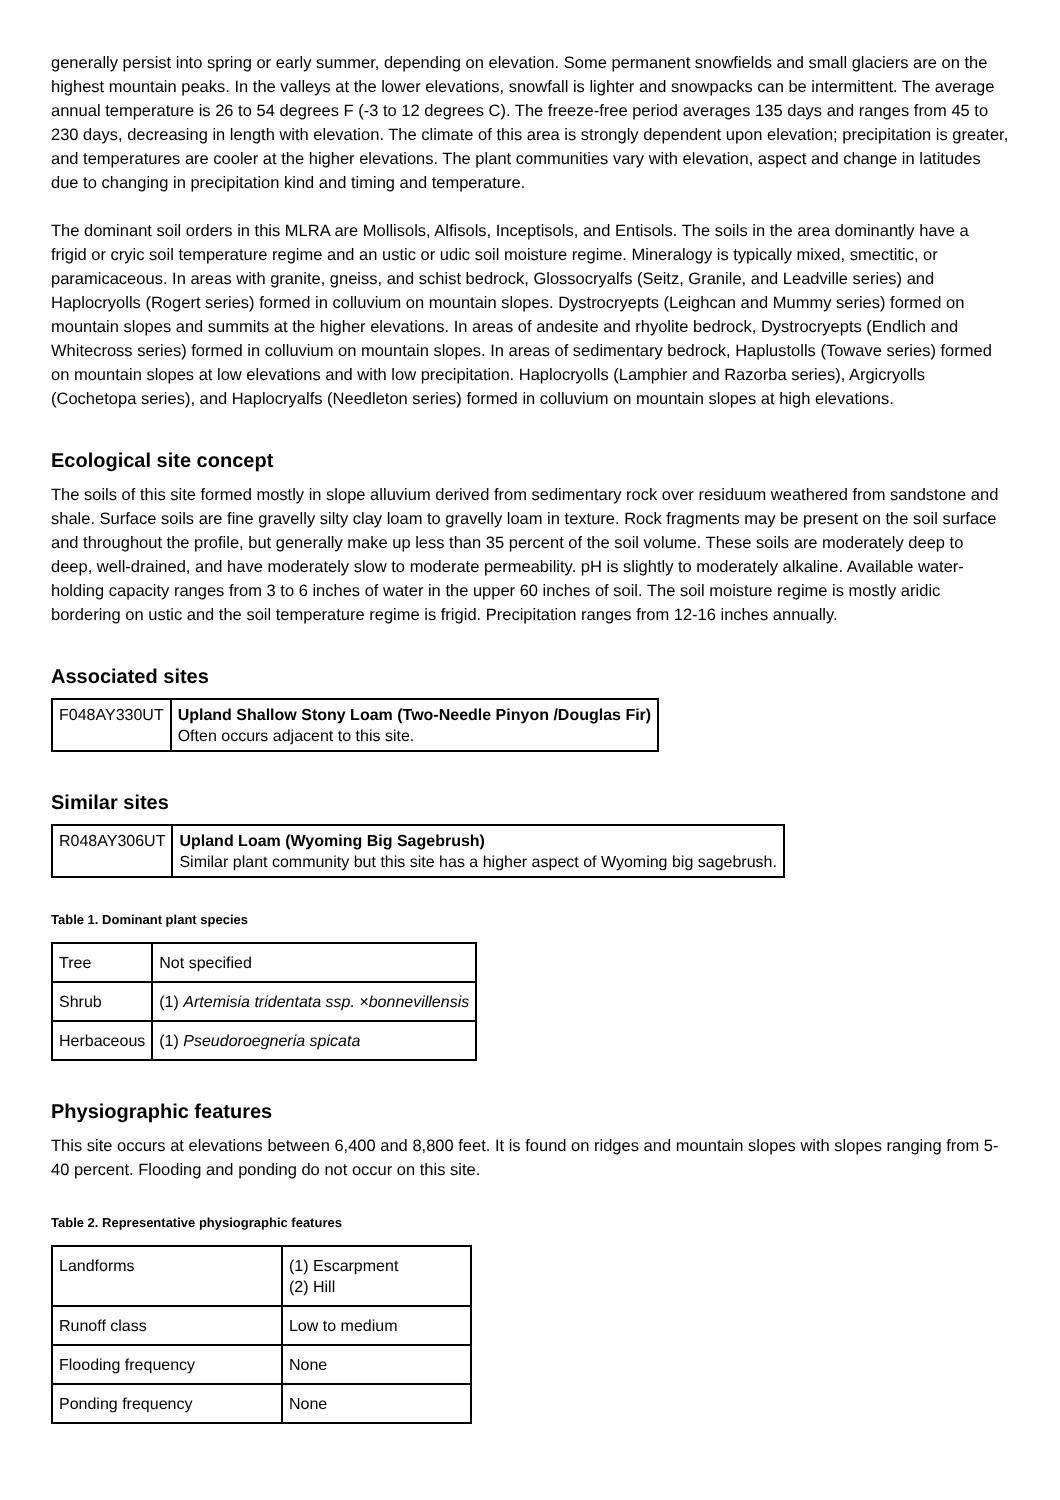generally persist into spring or early summer, depending on elevation. Some permanent snowfields and small glaciers are on the highest mountain peaks. In the valleys at the lower elevations, snowfall is lighter and snowpacks can be intermittent. The average annual temperature is 26 to 54 degrees F (-3 to 12 degrees C). The freeze-free period averages 135 days and ranges from 45 to 230 days, decreasing in length with elevation. The climate of this area is strongly dependent upon elevation; precipitation is greater, and temperatures are cooler at the higher elevations. The plant communities vary with elevation, aspect and change in latitudes due to changing in precipitation kind and timing and temperature.
The dominant soil orders in this MLRA are Mollisols, Alfisols, Inceptisols, and Entisols. The soils in the area dominantly have a frigid or cryic soil temperature regime and an ustic or udic soil moisture regime. Mineralogy is typically mixed, smectitic, or paramicaceous. In areas with granite, gneiss, and schist bedrock, Glossocryalfs (Seitz, Granile, and Leadville series) and Haplocryolls (Rogert series) formed in colluvium on mountain slopes. Dystrocryepts (Leighcan and Mummy series) formed on mountain slopes and summits at the higher elevations. In areas of andesite and rhyolite bedrock, Dystrocryepts (Endlich and Whitecross series) formed in colluvium on mountain slopes. In areas of sedimentary bedrock, Haplustolls (Towave series) formed on mountain slopes at low elevations and with low precipitation. Haplocryolls (Lamphier and Razorba series), Argicryolls (Cochetopa series), and Haplocryalfs (Needleton series) formed in colluvium on mountain slopes at high elevations.
Ecological site concept
The soils of this site formed mostly in slope alluvium derived from sedimentary rock over residuum weathered from sandstone and shale. Surface soils are fine gravelly silty clay loam to gravelly loam in texture. Rock fragments may be present on the soil surface and throughout the profile, but generally make up less than 35 percent of the soil volume. These soils are moderately deep to deep, well-drained, and have moderately slow to moderate permeability. pH is slightly to moderately alkaline. Available water-holding capacity ranges from 3 to 6 inches of water in the upper 60 inches of soil. The soil moisture regime is mostly aridic bordering on ustic and the soil temperature regime is frigid. Precipitation ranges from 12-16 inches annually.
Associated sites
| F048AY330UT | Upland Shallow Stony Loam (Two-Needle Pinyon /Douglas Fir) Often occurs adjacent to this site. |
Similar sites
| R048AY306UT | Upland Loam (Wyoming Big Sagebrush) Similar plant community but this site has a higher aspect of Wyoming big sagebrush. |
Table 1. Dominant plant species
| Tree | Not specified |
| Shrub | (1) Artemisia tridentata ssp. ×bonnevillensis |
| Herbaceous | (1) Pseudoroegneria spicata |
Physiographic features
This site occurs at elevations between 6,400 and 8,800 feet. It is found on ridges and mountain slopes with slopes ranging from 5-40 percent. Flooding and ponding do not occur on this site.
Table 2. Representative physiographic features
| Landforms | (1) Escarpment (2) Hill |
| Runoff class | Low to medium |
| Flooding frequency | None |
| Ponding frequency | None |